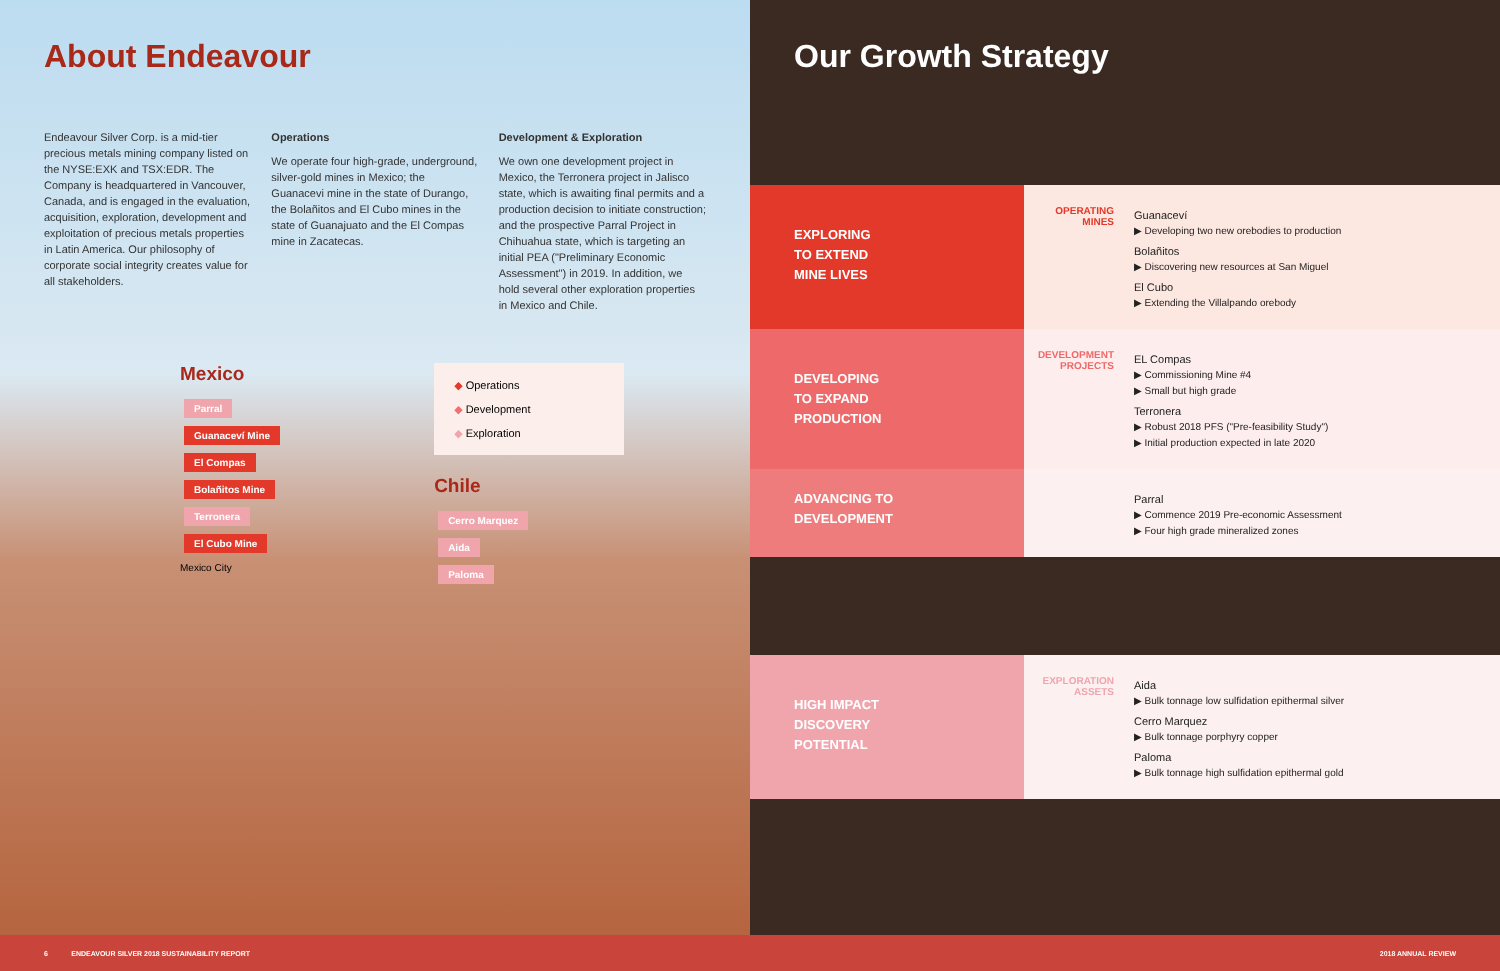About Endeavour
Endeavour Silver Corp. is a mid-tier precious metals mining company listed on the NYSE:EXK and TSX:EDR. The Company is headquartered in Vancouver, Canada, and is engaged in the evaluation, acquisition, exploration, development and exploitation of precious metals properties in Latin America. Our philosophy of corporate social integrity creates value for all stakeholders.
Operations
We operate four high-grade, underground, silver-gold mines in Mexico; the Guanacevi mine in the state of Durango, the Bolañitos and El Cubo mines in the state of Guanajuato and the El Compas mine in Zacatecas.
Development & Exploration
We own one development project in Mexico, the Terronera project in Jalisco state, which is awaiting final permits and a production decision to initiate construction; and the prospective Parral Project in Chihuahua state, which is targeting an initial PEA ("Preliminary Economic Assessment") in 2019. In addition, we hold several other exploration properties in Mexico and Chile.
Mexico
Parral
Guanaceví Mine
El Compas
Bolañitos Mine
Terronera
El Cubo Mine
Mexico City
◆ Operations
◆ Development
◆ Exploration
Chile
Cerro Marquez
Aida
Paloma
Our Growth Strategy
EXPLORING
TO EXTEND
MINE LIVES
OPERATING
MINES
Guanaceví
▶ Developing two new orebodies to production
Bolañitos
▶ Discovering new resources at San Miguel
El Cubo
▶ Extending the Villalpando orebody
DEVELOPING
TO EXPAND
PRODUCTION
DEVELOPMENT
PROJECTS
EL Compas
▶ Commissioning Mine #4
▶ Small but high grade
Terronera
▶ Robust 2018 PFS ("Pre-feasibility Study")
▶ Initial production expected in late 2020
ADVANCING TO
DEVELOPMENT
Parral
▶ Commence 2019 Pre-economic Assessment
▶ Four high grade mineralized zones
HIGH IMPACT
DISCOVERY
POTENTIAL
EXPLORATION
ASSETS
Aida
▶ Bulk tonnage low sulfidation epithermal silver
Cerro Marquez
▶ Bulk tonnage porphyry copper
Paloma
▶ Bulk tonnage high sulfidation epithermal gold
6 ENDEAVOUR SILVER 2018 SUSTAINABILITY REPORT 2018 ANNUAL REVIEW